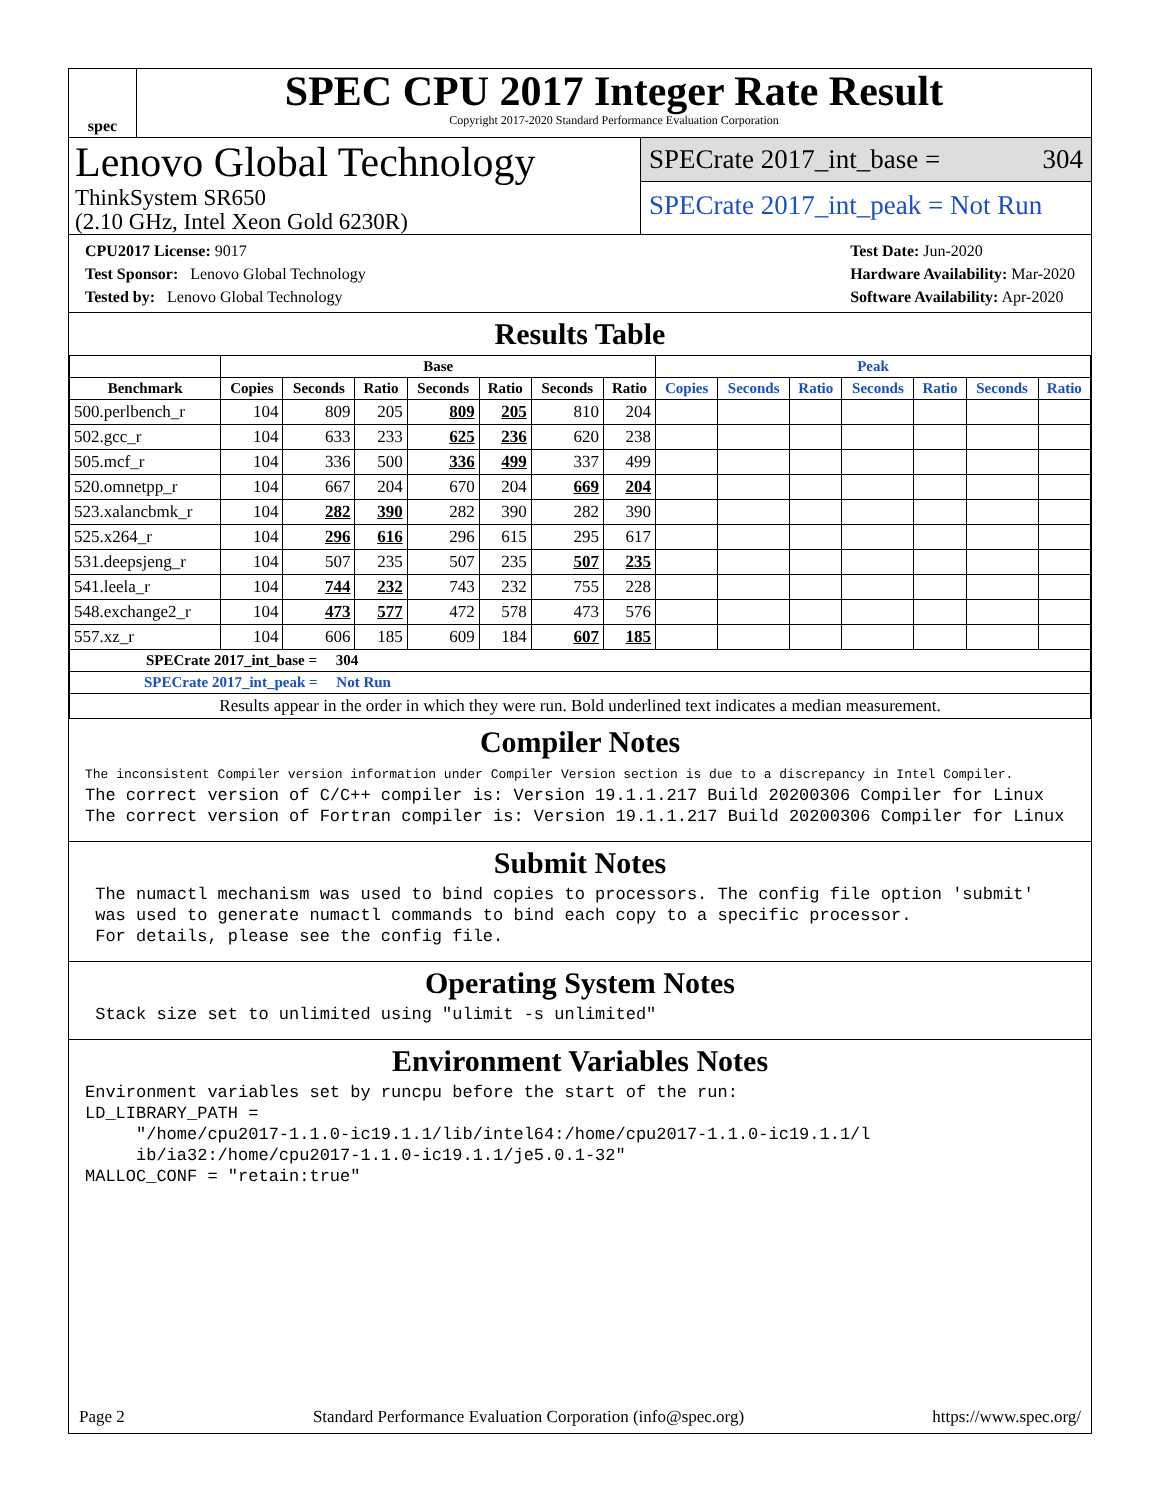spec
SPEC CPU 2017 Integer Rate Result
Copyright 2017-2020 Standard Performance Evaluation Corporation
Lenovo Global Technology
ThinkSystem SR650
(2.10 GHz, Intel Xeon Gold 6230R)
SPECrate 2017_int_base = 304
SPECrate 2017_int_peak = Not Run
CPU2017 License: 9017
Test Sponsor: Lenovo Global Technology
Tested by: Lenovo Global Technology
Test Date: Jun-2020
Hardware Availability: Mar-2020
Software Availability: Apr-2020
Results Table
| | Base | | | | | | | Peak | | | | | | |
| --- | --- | --- | --- | --- | --- | --- | --- | --- | --- | --- | --- | --- | --- | --- |
| Benchmark | Copies | Seconds | Ratio | Seconds | Ratio | Seconds | Ratio | Copies | Seconds | Ratio | Seconds | Ratio | Seconds | Ratio |
| 500.perlbench_r | 104 | 809 | 205 | 809 | 205 | 810 | 204 | | | | | | | |
| 502.gcc_r | 104 | 633 | 233 | 625 | 236 | 620 | 238 | | | | | | | |
| 505.mcf_r | 104 | 336 | 500 | 336 | 499 | 337 | 499 | | | | | | | |
| 520.omnetpp_r | 104 | 667 | 204 | 670 | 204 | 669 | 204 | | | | | | | |
| 523.xalancbmk_r | 104 | 282 | 390 | 282 | 390 | 282 | 390 | | | | | | | |
| 525.x264_r | 104 | 296 | 616 | 296 | 615 | 295 | 617 | | | | | | | |
| 531.deepsjeng_r | 104 | 507 | 235 | 507 | 235 | 507 | 235 | | | | | | | |
| 541.leela_r | 104 | 744 | 232 | 743 | 232 | 755 | 228 | | | | | | | |
| 548.exchange2_r | 104 | 473 | 577 | 472 | 578 | 473 | 576 | | | | | | | |
| 557.xz_r | 104 | 606 | 185 | 609 | 184 | 607 | 185 | | | | | | | |
| SPECrate 2017_int_base = 304 | | | | | | | | | | | | | | |
| SPECrate 2017_int_peak = Not Run | | | | | | | | | | | | | | |
| Results appear in the order in which they were run. Bold underlined text indicates a median measurement. | | | | | | | | | | | | | | |
Compiler Notes
The inconsistent Compiler version information under Compiler Version section is due to a discrepancy in Intel Compiler.
The correct version of C/C++ compiler is: Version 19.1.1.217 Build 20200306 Compiler for Linux
The correct version of Fortran compiler is: Version 19.1.1.217 Build 20200306 Compiler for Linux
Submit Notes
 The numactl mechanism was used to bind copies to processors. The config file option 'submit'
 was used to generate numactl commands to bind each copy to a specific processor.
 For details, please see the config file.
Operating System Notes
 Stack size set to unlimited using "ulimit -s unlimited"
Environment Variables Notes
Environment variables set by runcpu before the start of the run:
LD_LIBRARY_PATH =
     "/home/cpu2017-1.1.0-ic19.1.1/lib/intel64:/home/cpu2017-1.1.0-ic19.1.1/l
     ib/ia32:/home/cpu2017-1.1.0-ic19.1.1/je5.0.1-32"
MALLOC_CONF = "retain:true"
Page 2 Standard Performance Evaluation Corporation (info@spec.org) https://www.spec.org/